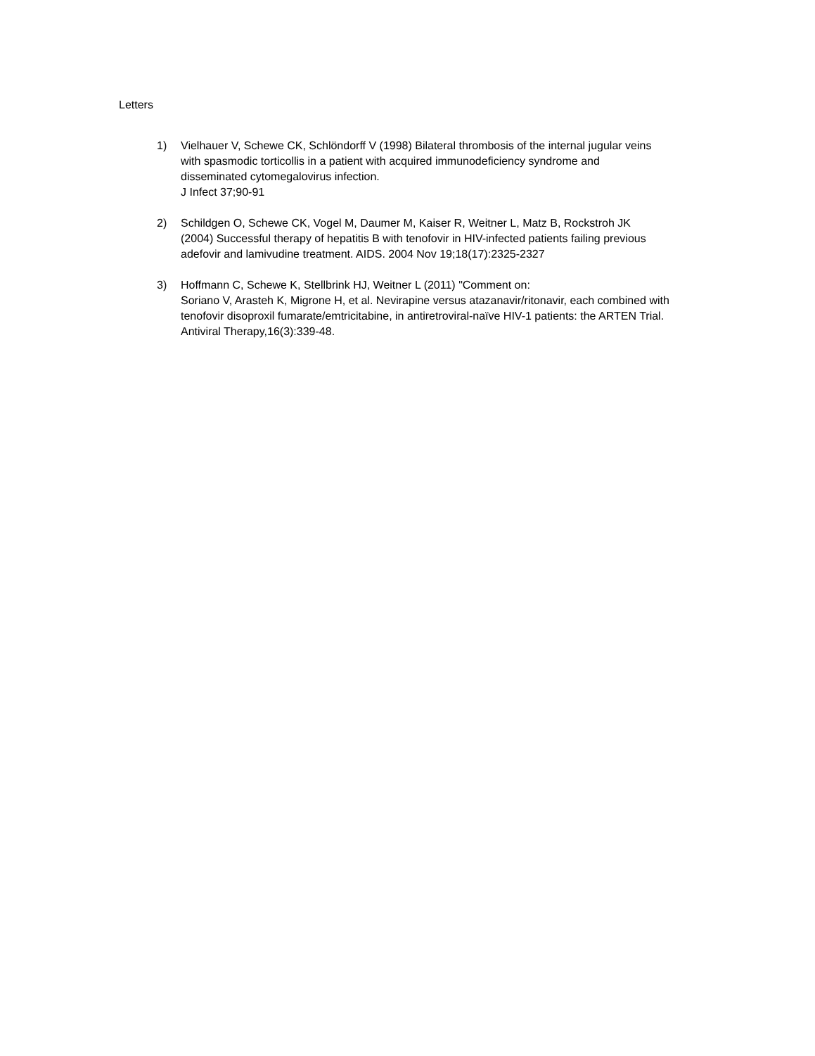Letters
1) Vielhauer V, Schewe CK, Schlöndorff V (1998) Bilateral thrombosis of the internal jugular veins with spasmodic torticollis in a patient with acquired immunodeficiency syndrome and disseminated cytomegalovirus infection.
J Infect 37;90-91
2) Schildgen O, Schewe CK, Vogel M, Daumer M, Kaiser R, Weitner L, Matz B, Rockstroh JK (2004) Successful therapy of hepatitis B with tenofovir in HIV-infected patients failing previous adefovir and lamivudine treatment. AIDS. 2004 Nov 19;18(17):2325-2327
3) Hoffmann C, Schewe K, Stellbrink HJ, Weitner L (2011) "Comment on:
Soriano V, Arasteh K, Migrone H, et al. Nevirapine versus atazanavir/ritonavir, each combined with tenofovir disoproxil fumarate/emtricitabine, in antiretroviral-naïve HIV-1 patients: the ARTEN Trial. Antiviral Therapy,16(3):339-48.